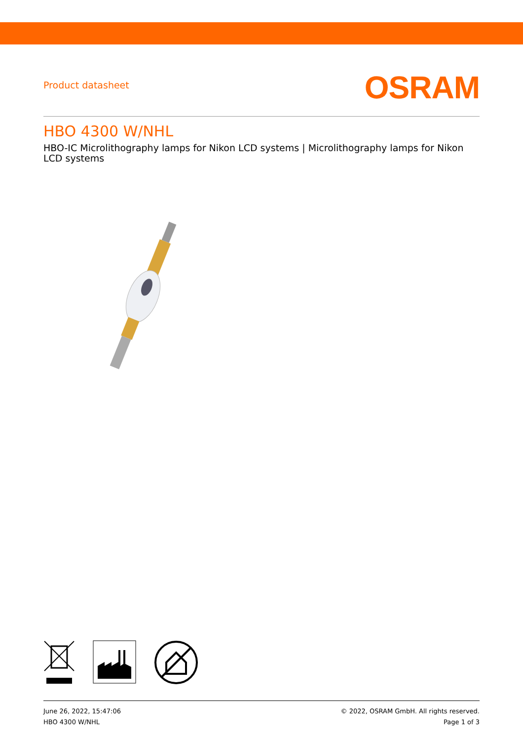Product datasheet
OSRAM
HBO 4300 W/NHL
HBO-IC Microlithography lamps for Nikon LCD systems | Microlithography lamps for Nikon LCD systems
June 26, 2022, 15:47:06
HBO 4300 W/NHL
© 2022, OSRAM GmbH. All rights reserved.
Page 1 of 3